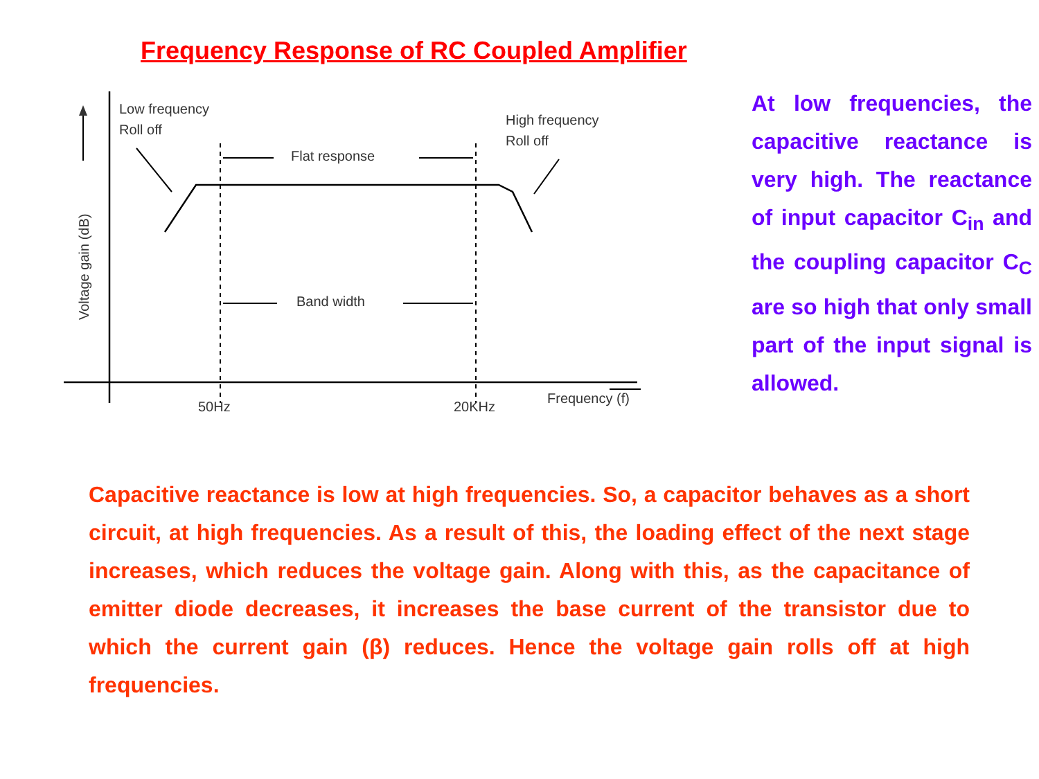Frequency Response of RC Coupled Amplifier
Voltage gain (dB)
Low frequency
Roll off
High frequency
Roll off
Flat response
Band width
50Hz
20KHz
Frequency (f)
At low frequencies, the capacitive reactance is very high. The reactance of input capacitor C<sub>in</sub> and the coupling capacitor C<sub>C</sub> are so high that only small part of the input signal is allowed.
Capacitive reactance is low at high frequencies. So, a capacitor behaves as a short circuit, at high frequencies. As a result of this, the loading effect of the next stage increases, which reduces the voltage gain. Along with this, as the capacitance of emitter diode decreases, it increases the base current of the transistor due to which the current gain (β) reduces. Hence the voltage gain rolls off at high frequencies.